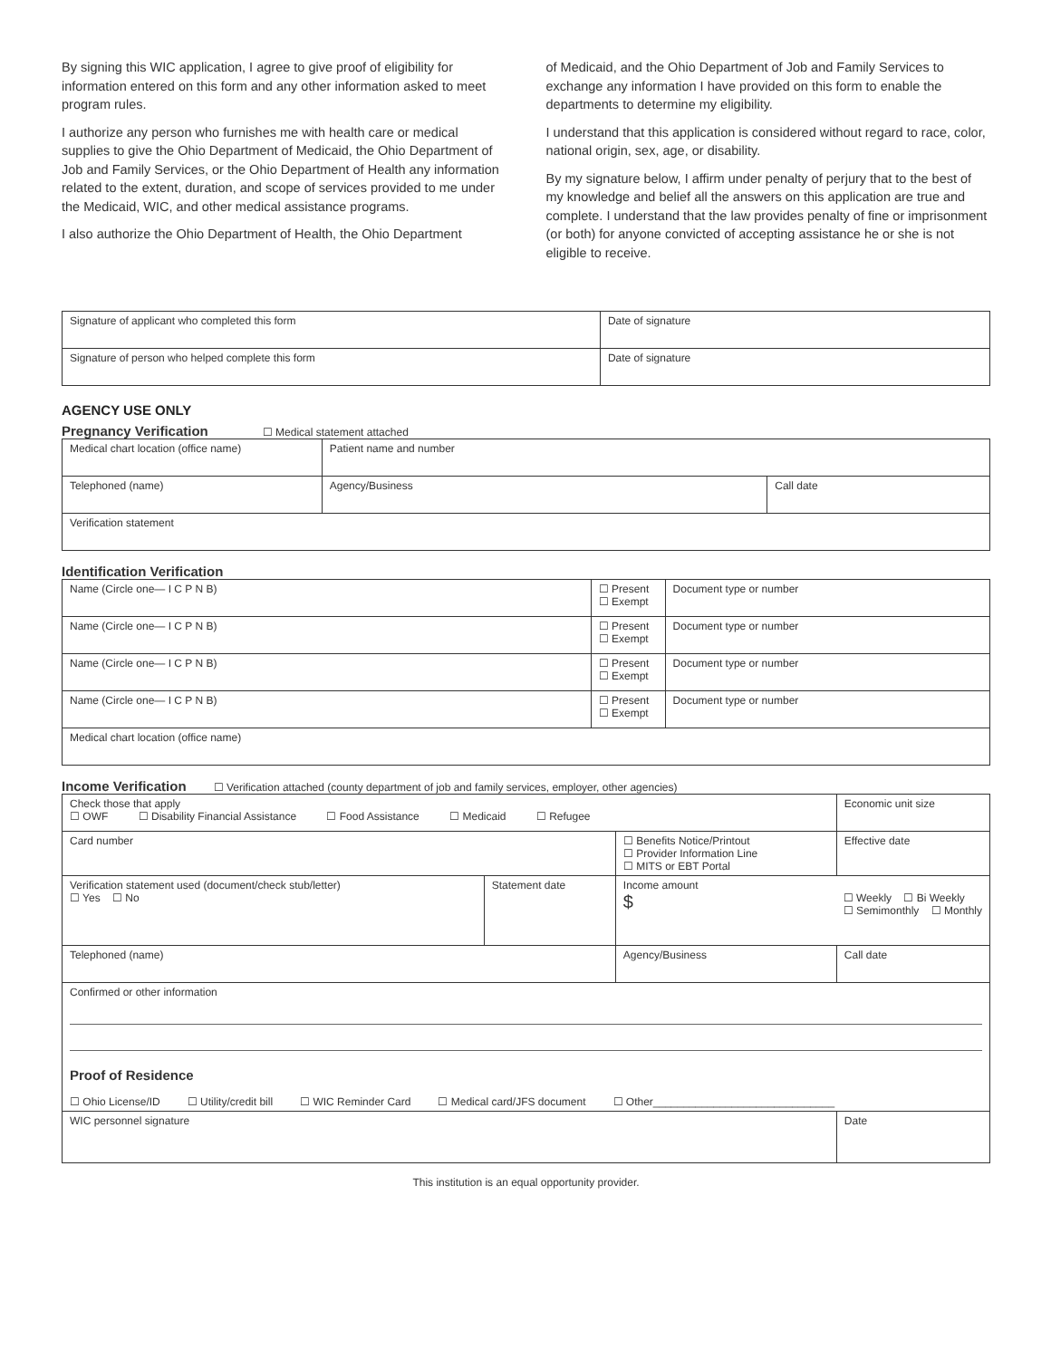By signing this WIC application, I agree to give proof of eligibility for information entered on this form and any other information asked to meet program rules.
I authorize any person who furnishes me with health care or medical supplies to give the Ohio Department of Medicaid, the Ohio Department of Job and Family Services, or the Ohio Department of Health any information related to the extent, duration, and scope of services provided to me under the Medicaid, WIC, and other medical assistance programs.
I also authorize the Ohio Department of Health, the Ohio Department
of Medicaid, and the Ohio Department of Job and Family Services to exchange any information I have provided on this form to enable the departments to determine my eligibility.
I understand that this application is considered without regard to race, color, national origin, sex, age, or disability.
By my signature below, I affirm under penalty of perjury that to the best of my knowledge and belief all the answers on this application are true and complete. I understand that the law provides penalty of fine or imprisonment (or both) for anyone convicted of accepting assistance he or she is not eligible to receive.
| Signature of applicant who completed this form | Date of signature |
| Signature of person who helped complete this form | Date of signature |
AGENCY USE ONLY
Pregnancy Verification ☐ Medical statement attached
| Medical chart location (office name) | Patient name and number | |
| Telephoned (name) | Agency/Business | Call date |
| Verification statement | | |
Identification Verification
| Name (Circle one— I C P N B) | ☐ Present ☐ Exempt | Document type or number |
| Name (Circle one— I C P N B) | ☐ Present ☐ Exempt | Document type or number |
| Name (Circle one— I C P N B) | ☐ Present ☐ Exempt | Document type or number |
| Name (Circle one— I C P N B) | ☐ Present ☐ Exempt | Document type or number |
| Medical chart location (office name) | | |
Income Verification ☐ Verification attached (county department of job and family services, employer, other agencies)
| Check those that apply ☐ OWF ☐ Disability Financial Assistance ☐ Food Assistance ☐ Medicaid ☐ Refugee | | | | Economic unit size |
| Card number | | | ☐ Benefits Notice/Printout ☐ Provider Information Line ☐ MITS or EBT Portal | Effective date |
| Verification statement used (document/check stub/letter) ☐ Yes ☐ No | Statement date | Income amount $ ☐ Weekly ☐ Bi Weekly ☐ Semimonthly ☐ Monthly | | |
| Telephoned (name) | | Agency/Business | | Call date |
| Confirmed or other information Proof of Residence ☐ Ohio License/ID ☐ Utility/credit bill ☐ WIC Reminder Card ☐ Medical card/JFS document ☐ Other______________________________ | | | | |
| WIC personnel signature | | | | Date |
This institution is an equal opportunity provider.